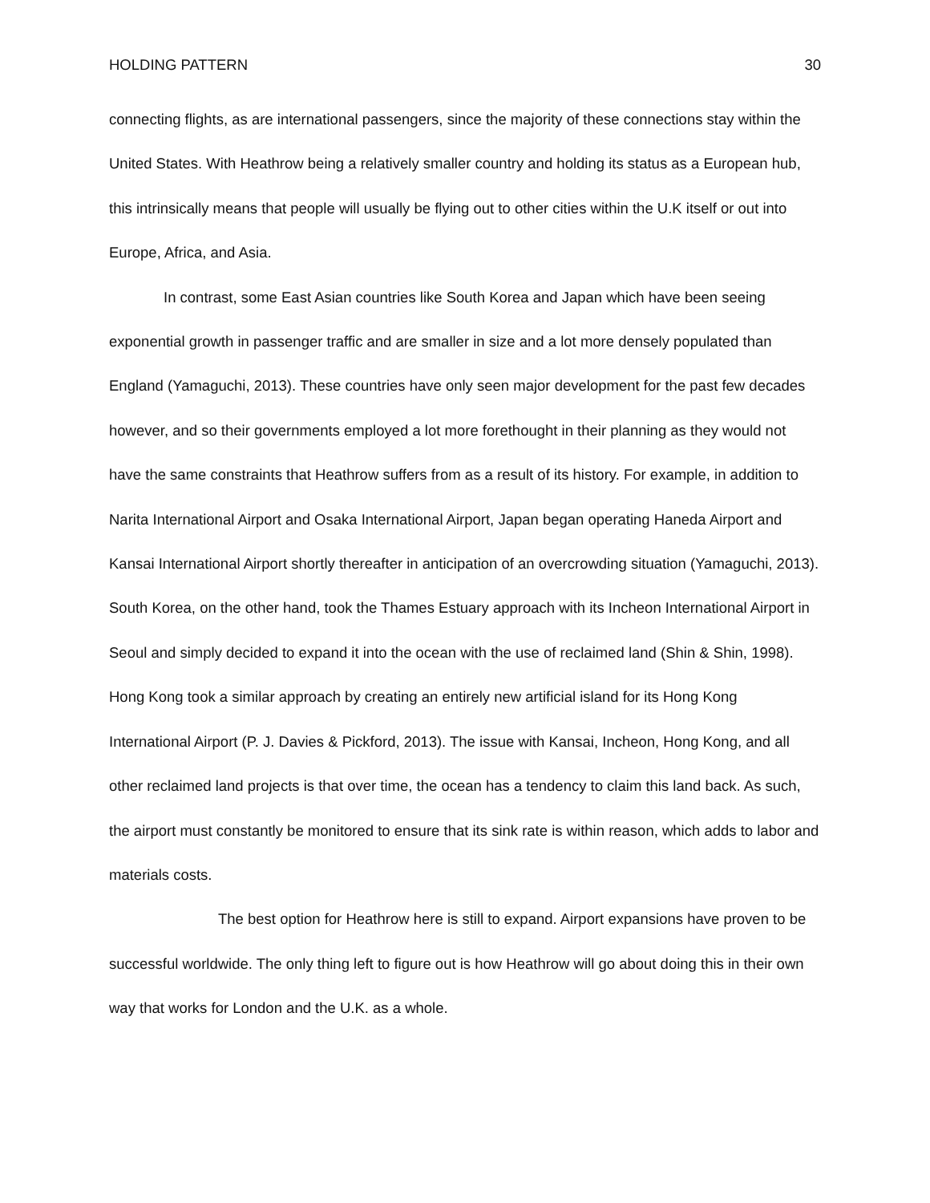HOLDING PATTERN 30
connecting flights, as are international passengers, since the majority of these connections stay within the United States. With Heathrow being a relatively smaller country and holding its status as a European hub, this intrinsically means that people will usually be flying out to other cities within the U.K itself or out into Europe, Africa, and Asia.
In contrast, some East Asian countries like South Korea and Japan which have been seeing exponential growth in passenger traffic and are smaller in size and a lot more densely populated than England (Yamaguchi, 2013). These countries have only seen major development for the past few decades however, and so their governments employed a lot more forethought in their planning as they would not have the same constraints that Heathrow suffers from as a result of its history. For example, in addition to Narita International Airport and Osaka International Airport, Japan began operating Haneda Airport and Kansai International Airport shortly thereafter in anticipation of an overcrowding situation (Yamaguchi, 2013). South Korea, on the other hand, took the Thames Estuary approach with its Incheon International Airport in Seoul and simply decided to expand it into the ocean with the use of reclaimed land (Shin & Shin, 1998). Hong Kong took a similar approach by creating an entirely new artificial island for its Hong Kong International Airport (P. J. Davies & Pickford, 2013). The issue with Kansai, Incheon, Hong Kong, and all other reclaimed land projects is that over time, the ocean has a tendency to claim this land back. As such, the airport must constantly be monitored to ensure that its sink rate is within reason, which adds to labor and materials costs.
The best option for Heathrow here is still to expand. Airport expansions have proven to be successful worldwide. The only thing left to figure out is how Heathrow will go about doing this in their own way that works for London and the U.K. as a whole.